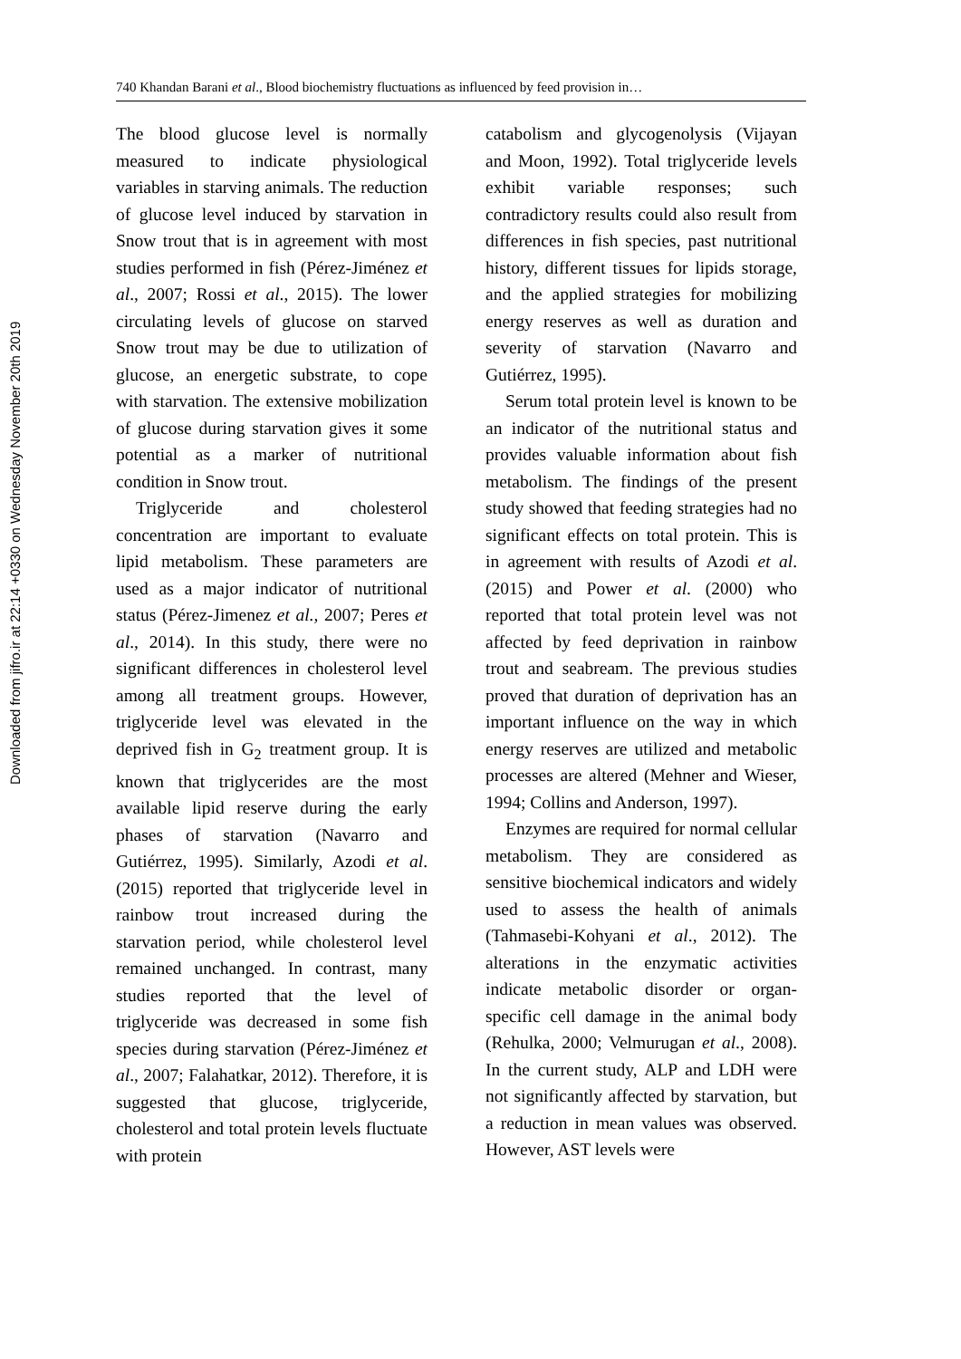Downloaded from jifro.ir at 22:14 +0330 on Wednesday November 20th 2019
740 Khandan Barani et al., Blood biochemistry fluctuations as influenced by feed provision in…
The blood glucose level is normally measured to indicate physiological variables in starving animals. The reduction of glucose level induced by starvation in Snow trout that is in agreement with most studies performed in fish (Pérez-Jiménez et al., 2007; Rossi et al., 2015). The lower circulating levels of glucose on starved Snow trout may be due to utilization of glucose, an energetic substrate, to cope with starvation. The extensive mobilization of glucose during starvation gives it some potential as a marker of nutritional condition in Snow trout.
Triglyceride and cholesterol concentration are important to evaluate lipid metabolism. These parameters are used as a major indicator of nutritional status (Pérez-Jimenez et al., 2007; Peres et al., 2014). In this study, there were no significant differences in cholesterol level among all treatment groups. However, triglyceride level was elevated in the deprived fish in G<sub>2</sub> treatment group. It is known that triglycerides are the most available lipid reserve during the early phases of starvation (Navarro and Gutiérrez, 1995). Similarly, Azodi et al. (2015) reported that triglyceride level in rainbow trout increased during the starvation period, while cholesterol level remained unchanged. In contrast, many studies reported that the level of triglyceride was decreased in some fish species during starvation (Pérez-Jiménez et al., 2007; Falahatkar, 2012). Therefore, it is suggested that glucose, triglyceride, cholesterol and total protein levels fluctuate with protein
catabolism and glycogenolysis (Vijayan and Moon, 1992). Total triglyceride levels exhibit variable responses; such contradictory results could also result from differences in fish species, past nutritional history, different tissues for lipids storage, and the applied strategies for mobilizing energy reserves as well as duration and severity of starvation (Navarro and Gutiérrez, 1995).
Serum total protein level is known to be an indicator of the nutritional status and provides valuable information about fish metabolism. The findings of the present study showed that feeding strategies had no significant effects on total protein. This is in agreement with results of Azodi et al. (2015) and Power et al. (2000) who reported that total protein level was not affected by feed deprivation in rainbow trout and seabream. The previous studies proved that duration of deprivation has an important influence on the way in which energy reserves are utilized and metabolic processes are altered (Mehner and Wieser, 1994; Collins and Anderson, 1997).
Enzymes are required for normal cellular metabolism. They are considered as sensitive biochemical indicators and widely used to assess the health of animals (Tahmasebi-Kohyani et al., 2012). The alterations in the enzymatic activities indicate metabolic disorder or organ-specific cell damage in the animal body (Rehulka, 2000; Velmurugan et al., 2008). In the current study, ALP and LDH were not significantly affected by starvation, but a reduction in mean values was observed. However, AST levels were